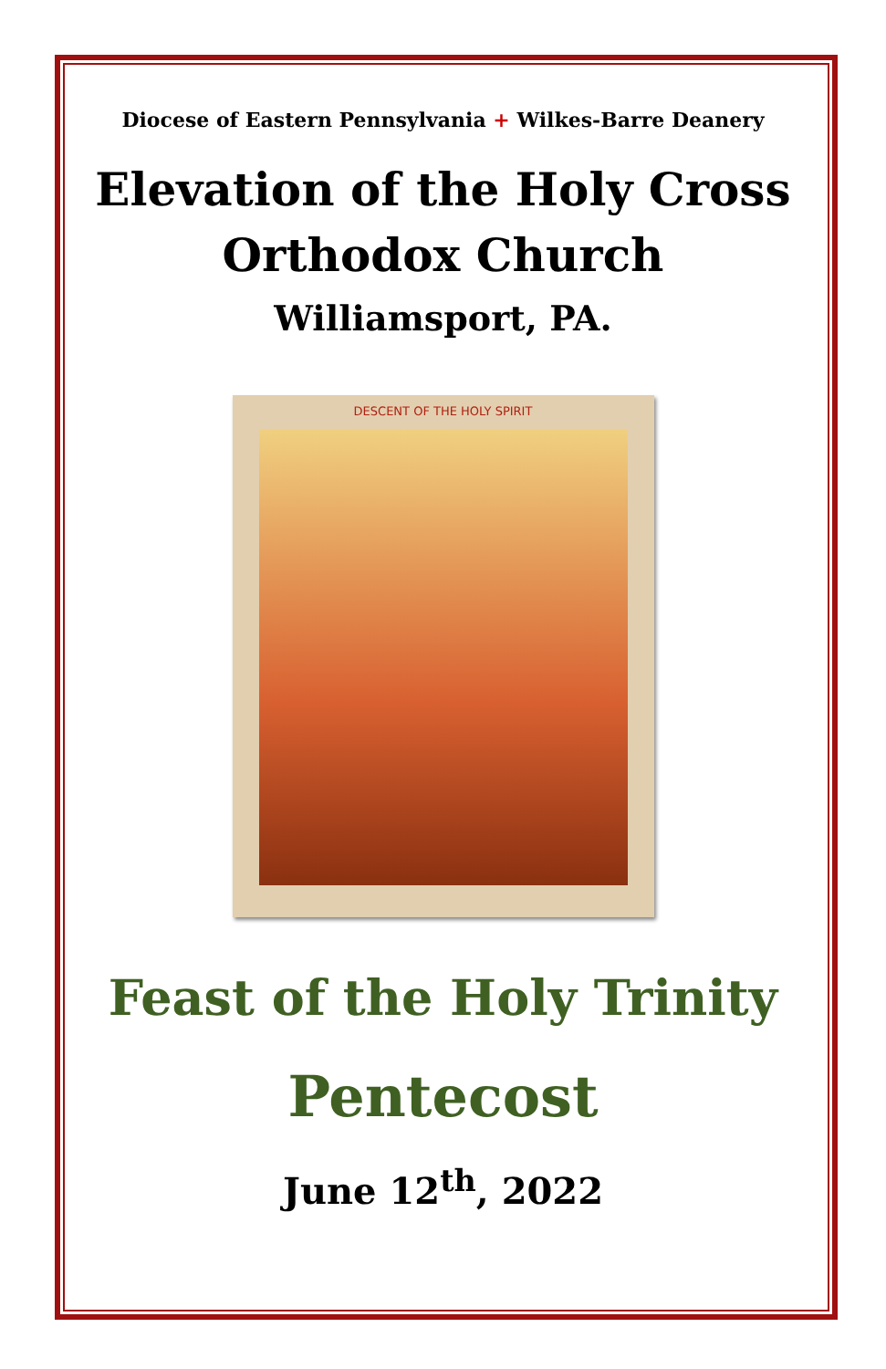Diocese of Eastern Pennsylvania + Wilkes-Barre Deanery
Elevation of the Holy Cross
Orthodox Church
Williamsport, PA.
DESCENT OF THE HOLY SPIRIT
Feast of the Holy Trinity
Pentecost
June 12<sup>th</sup>, 2022